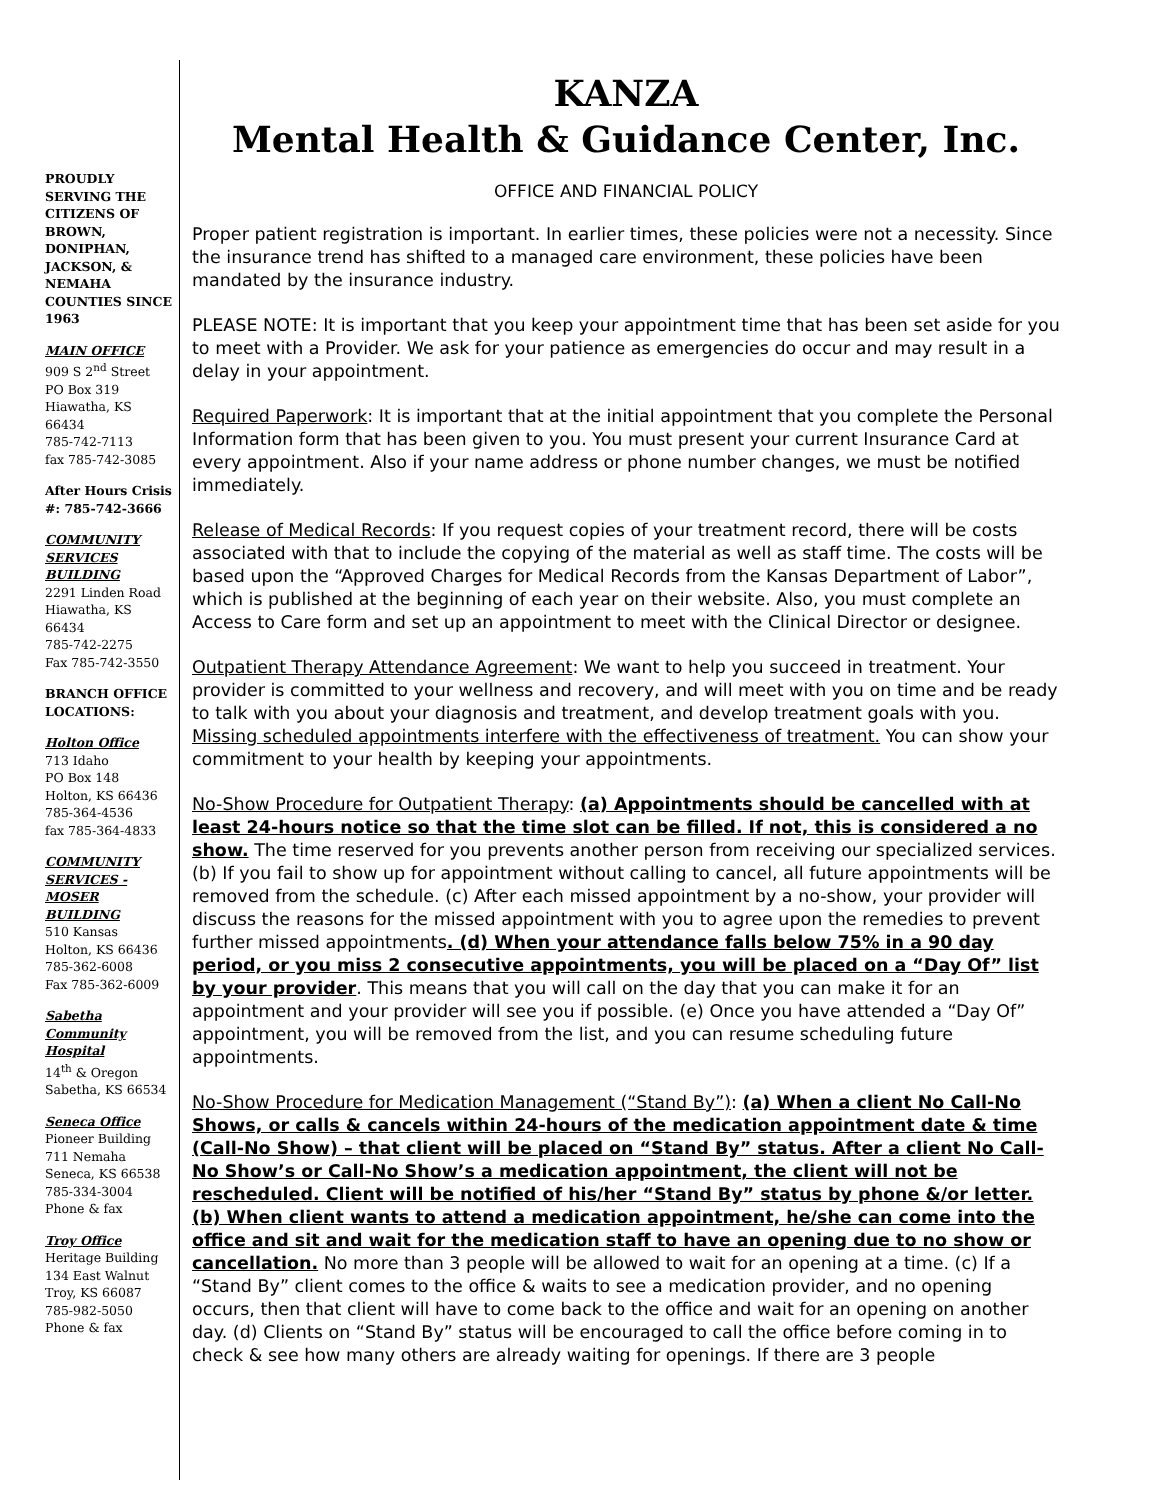PROUDLY SERVING THE CITIZENS OF BROWN, DONIPHAN, JACKSON, & NEMAHA COUNTIES SINCE 1963
MAIN OFFICE
909 S 2<sup>nd</sup> Street
PO Box 319
Hiawatha, KS 66434
785-742-7113
fax 785-742-3085
After Hours Crisis #: 785-742-3666
COMMUNITY SERVICES BUILDING
2291 Linden Road
Hiawatha, KS 66434
785-742-2275
Fax 785-742-3550
BRANCH OFFICE LOCATIONS:
Holton Office
713 Idaho
PO Box 148
Holton, KS 66436
785-364-4536
fax 785-364-4833
COMMUNITY SERVICES - MOSER BUILDING
510 Kansas
Holton, KS 66436
785-362-6008
Fax 785-362-6009
Sabetha Community Hospital
14<sup>th</sup> & Oregon
Sabetha, KS 66534
Seneca Office
Pioneer Building
711 Nemaha
Seneca, KS 66538
785-334-3004
Phone & fax
Troy Office
Heritage Building
134 East Walnut
Troy, KS 66087
785-982-5050
Phone & fax
KANZA
Mental Health & Guidance Center, Inc.
OFFICE AND FINANCIAL POLICY
Proper patient registration is important. In earlier times, these policies were not a necessity. Since the insurance trend has shifted to a managed care environment, these policies have been mandated by the insurance industry.
PLEASE NOTE: It is important that you keep your appointment time that has been set aside for you to meet with a Provider. We ask for your patience as emergencies do occur and may result in a delay in your appointment.
Required Paperwork: It is important that at the initial appointment that you complete the Personal Information form that has been given to you. You must present your current Insurance Card at every appointment. Also if your name address or phone number changes, we must be notified immediately.
Release of Medical Records: If you request copies of your treatment record, there will be costs associated with that to include the copying of the material as well as staff time. The costs will be based upon the “Approved Charges for Medical Records from the Kansas Department of Labor”, which is published at the beginning of each year on their website. Also, you must complete an Access to Care form and set up an appointment to meet with the Clinical Director or designee.
Outpatient Therapy Attendance Agreement: We want to help you succeed in treatment. Your provider is committed to your wellness and recovery, and will meet with you on time and be ready to talk with you about your diagnosis and treatment, and develop treatment goals with you. Missing scheduled appointments interfere with the effectiveness of treatment. You can show your commitment to your health by keeping your appointments.
No-Show Procedure for Outpatient Therapy: (a) Appointments should be cancelled with at least 24-hours notice so that the time slot can be filled. If not, this is considered a no show. The time reserved for you prevents another person from receiving our specialized services. (b) If you fail to show up for appointment without calling to cancel, all future appointments will be removed from the schedule. (c) After each missed appointment by a no-show, your provider will discuss the reasons for the missed appointment with you to agree upon the remedies to prevent further missed appointments. (d) When your attendance falls below 75% in a 90 day period, or you miss 2 consecutive appointments, you will be placed on a “Day Of” list by your provider. This means that you will call on the day that you can make it for an appointment and your provider will see you if possible. (e) Once you have attended a “Day Of” appointment, you will be removed from the list, and you can resume scheduling future appointments.
No-Show Procedure for Medication Management (“Stand By”): (a) When a client No Call-No Shows, or calls & cancels within 24-hours of the medication appointment date & time (Call-No Show) – that client will be placed on “Stand By” status. After a client No Call-No Show’s or Call-No Show’s a medication appointment, the client will not be rescheduled. Client will be notified of his/her “Stand By” status by phone &/or letter. (b) When client wants to attend a medication appointment, he/she can come into the office and sit and wait for the medication staff to have an opening due to no show or cancellation. No more than 3 people will be allowed to wait for an opening at a time. (c) If a “Stand By” client comes to the office & waits to see a medication provider, and no opening occurs, then that client will have to come back to the office and wait for an opening on another day. (d) Clients on “Stand By” status will be encouraged to call the office before coming in to check & see how many others are already waiting for openings. If there are 3 people